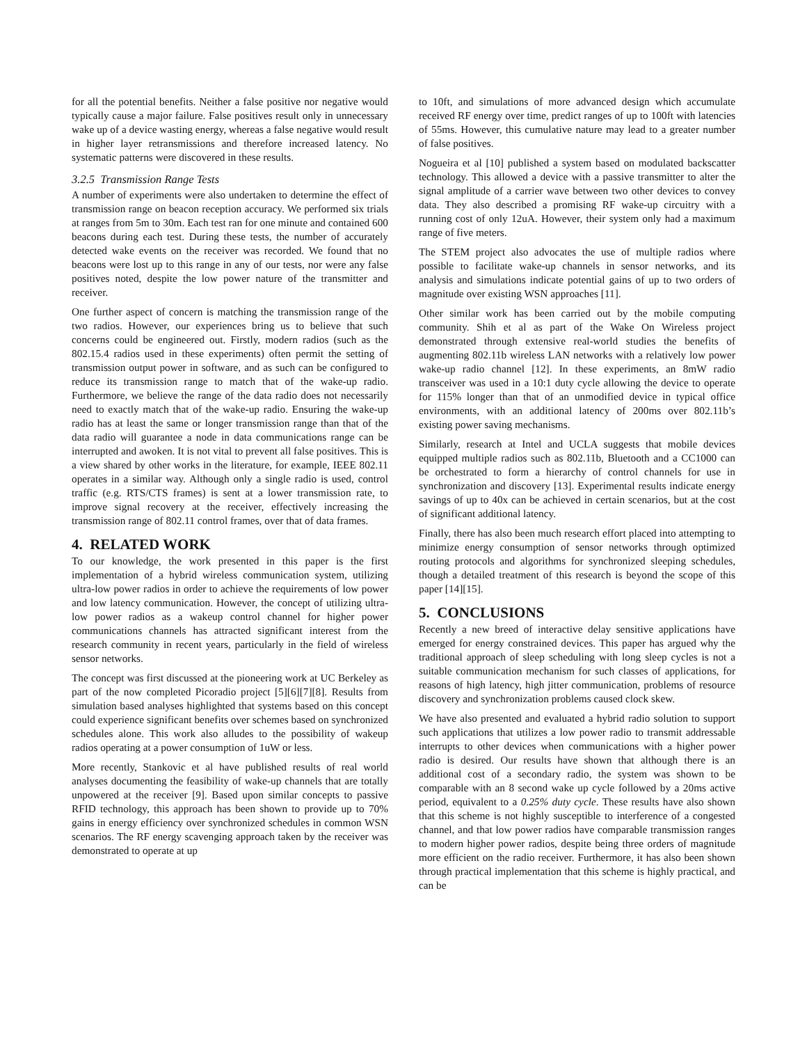for all the potential benefits. Neither a false positive nor negative would typically cause a major failure. False positives result only in unnecessary wake up of a device wasting energy, whereas a false negative would result in higher layer retransmissions and therefore increased latency. No systematic patterns were discovered in these results.
3.2.5 Transmission Range Tests
A number of experiments were also undertaken to determine the effect of transmission range on beacon reception accuracy. We performed six trials at ranges from 5m to 30m. Each test ran for one minute and contained 600 beacons during each test. During these tests, the number of accurately detected wake events on the receiver was recorded. We found that no beacons were lost up to this range in any of our tests, nor were any false positives noted, despite the low power nature of the transmitter and receiver.
One further aspect of concern is matching the transmission range of the two radios. However, our experiences bring us to believe that such concerns could be engineered out. Firstly, modern radios (such as the 802.15.4 radios used in these experiments) often permit the setting of transmission output power in software, and as such can be configured to reduce its transmission range to match that of the wake-up radio. Furthermore, we believe the range of the data radio does not necessarily need to exactly match that of the wake-up radio. Ensuring the wake-up radio has at least the same or longer transmission range than that of the data radio will guarantee a node in data communications range can be interrupted and awoken. It is not vital to prevent all false positives. This is a view shared by other works in the literature, for example, IEEE 802.11 operates in a similar way. Although only a single radio is used, control traffic (e.g. RTS/CTS frames) is sent at a lower transmission rate, to improve signal recovery at the receiver, effectively increasing the transmission range of 802.11 control frames, over that of data frames.
4. RELATED WORK
To our knowledge, the work presented in this paper is the first implementation of a hybrid wireless communication system, utilizing ultra-low power radios in order to achieve the requirements of low power and low latency communication. However, the concept of utilizing ultra-low power radios as a wakeup control channel for higher power communications channels has attracted significant interest from the research community in recent years, particularly in the field of wireless sensor networks.
The concept was first discussed at the pioneering work at UC Berkeley as part of the now completed Picoradio project [5][6][7][8]. Results from simulation based analyses highlighted that systems based on this concept could experience significant benefits over schemes based on synchronized schedules alone. This work also alludes to the possibility of wakeup radios operating at a power consumption of 1uW or less.
More recently, Stankovic et al have published results of real world analyses documenting the feasibility of wake-up channels that are totally unpowered at the receiver [9]. Based upon similar concepts to passive RFID technology, this approach has been shown to provide up to 70% gains in energy efficiency over synchronized schedules in common WSN scenarios. The RF energy scavenging approach taken by the receiver was demonstrated to operate at up
to 10ft, and simulations of more advanced design which accumulate received RF energy over time, predict ranges of up to 100ft with latencies of 55ms. However, this cumulative nature may lead to a greater number of false positives.
Nogueira et al [10] published a system based on modulated backscatter technology. This allowed a device with a passive transmitter to alter the signal amplitude of a carrier wave between two other devices to convey data. They also described a promising RF wake-up circuitry with a running cost of only 12uA. However, their system only had a maximum range of five meters.
The STEM project also advocates the use of multiple radios where possible to facilitate wake-up channels in sensor networks, and its analysis and simulations indicate potential gains of up to two orders of magnitude over existing WSN approaches [11].
Other similar work has been carried out by the mobile computing community. Shih et al as part of the Wake On Wireless project demonstrated through extensive real-world studies the benefits of augmenting 802.11b wireless LAN networks with a relatively low power wake-up radio channel [12]. In these experiments, an 8mW radio transceiver was used in a 10:1 duty cycle allowing the device to operate for 115% longer than that of an unmodified device in typical office environments, with an additional latency of 200ms over 802.11b’s existing power saving mechanisms.
Similarly, research at Intel and UCLA suggests that mobile devices equipped multiple radios such as 802.11b, Bluetooth and a CC1000 can be orchestrated to form a hierarchy of control channels for use in synchronization and discovery [13]. Experimental results indicate energy savings of up to 40x can be achieved in certain scenarios, but at the cost of significant additional latency.
Finally, there has also been much research effort placed into attempting to minimize energy consumption of sensor networks through optimized routing protocols and algorithms for synchronized sleeping schedules, though a detailed treatment of this research is beyond the scope of this paper [14][15].
5. CONCLUSIONS
Recently a new breed of interactive delay sensitive applications have emerged for energy constrained devices. This paper has argued why the traditional approach of sleep scheduling with long sleep cycles is not a suitable communication mechanism for such classes of applications, for reasons of high latency, high jitter communication, problems of resource discovery and synchronization problems caused clock skew.
We have also presented and evaluated a hybrid radio solution to support such applications that utilizes a low power radio to transmit addressable interrupts to other devices when communications with a higher power radio is desired. Our results have shown that although there is an additional cost of a secondary radio, the system was shown to be comparable with an 8 second wake up cycle followed by a 20ms active period, equivalent to a 0.25% duty cycle. These results have also shown that this scheme is not highly susceptible to interference of a congested channel, and that low power radios have comparable transmission ranges to modern higher power radios, despite being three orders of magnitude more efficient on the radio receiver. Furthermore, it has also been shown through practical implementation that this scheme is highly practical, and can be